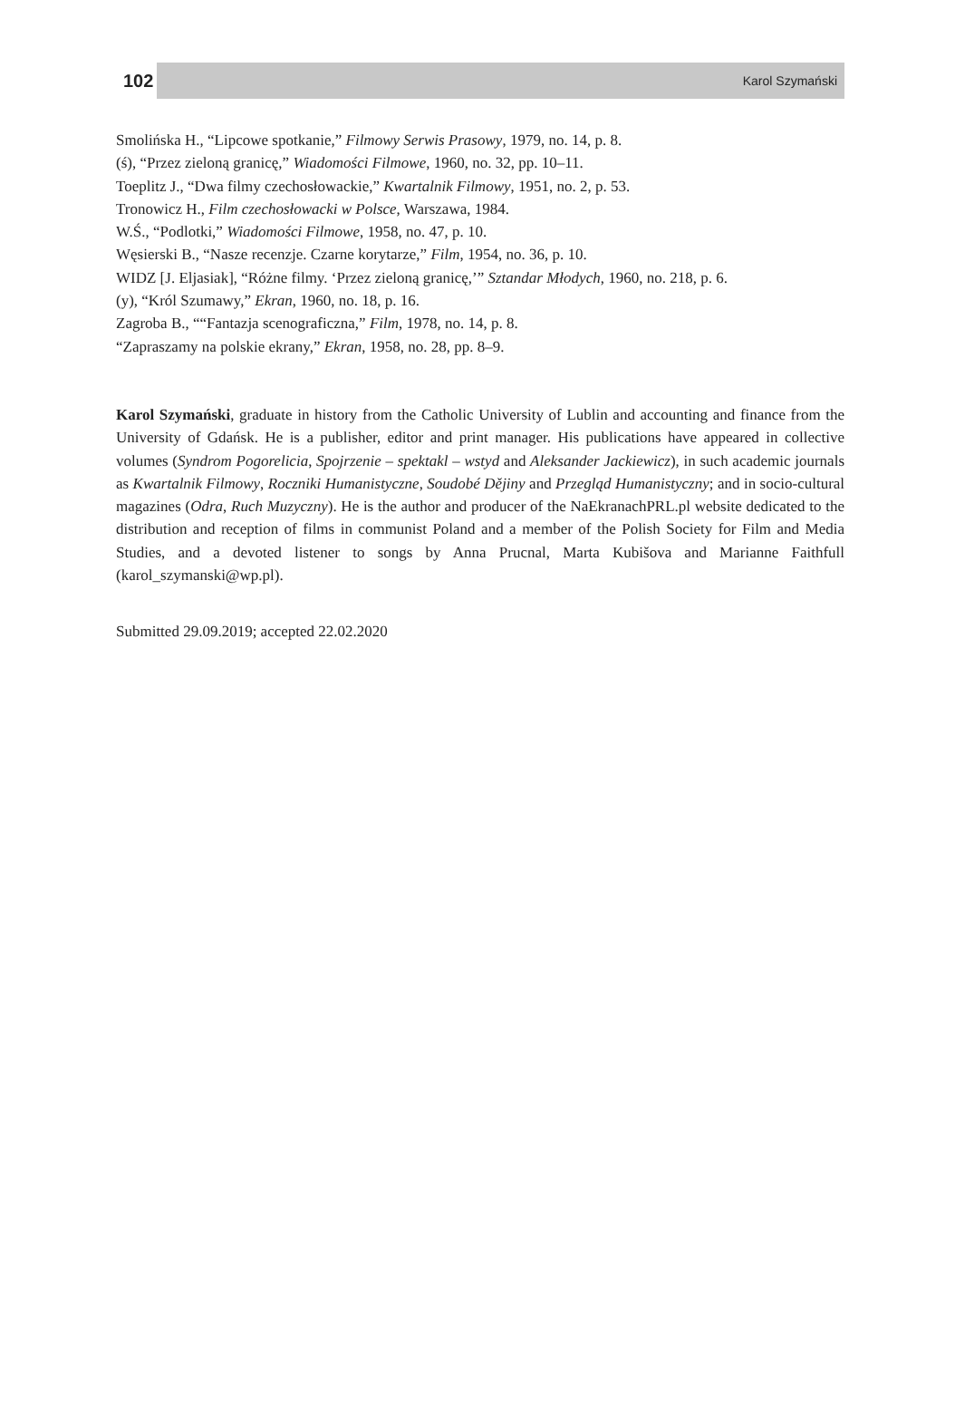102 Karol Szymański
Smolińska H., “Lipcowe spotkanie,” Filmowy Serwis Prasowy, 1979, no. 14, p. 8.
(ś), “Przez zieloną granicę,” Wiadomości Filmowe, 1960, no. 32, pp. 10–11.
Toeplitz J., “Dwa filmy czechosłowackie,” Kwartalnik Filmowy, 1951, no. 2, p. 53.
Tronowicz H., Film czechosłowacki w Polsce, Warszawa, 1984.
W.Ś., “Podlotki,” Wiadomości Filmowe, 1958, no. 47, p. 10.
Węsierski B., “Nasze recenzje. Czarne korytarze,” Film, 1954, no. 36, p. 10.
WIDZ [J. Eljasiak], “Różne filmy. ‘Przez zieloną granicę,’” Sztandar Młodych, 1960, no. 218, p. 6.
(y), “Król Szumawy,” Ekran, 1960, no. 18, p. 16.
Zagroba B., ““Fantazja scenograficzna,” Film, 1978, no. 14, p. 8.
“Zapraszamy na polskie ekrany,” Ekran, 1958, no. 28, pp. 8–9.
Karol Szymański, graduate in history from the Catholic University of Lublin and accounting and finance from the University of Gdańsk. He is a publisher, editor and print manager. His publications have appeared in collective volumes (Syndrom Pogorelicia, Spojrzenie – spektakl – wstyd and Aleksander Jackiewicz), in such academic journals as Kwartalnik Filmowy, Roczniki Humanistyczne, Soudobé Dějiny and Przegląd Humanistyczny; and in socio-cultural magazines (Odra, Ruch Muzyczny). He is the author and producer of the NaEkranachPRL.pl website dedicated to the distribution and reception of films in communist Poland and a member of the Polish Society for Film and Media Studies, and a devoted listener to songs by Anna Prucnal, Marta Kubišova and Marianne Faithfull (karol_szymanski@wp.pl).
Submitted 29.09.2019; accepted 22.02.2020